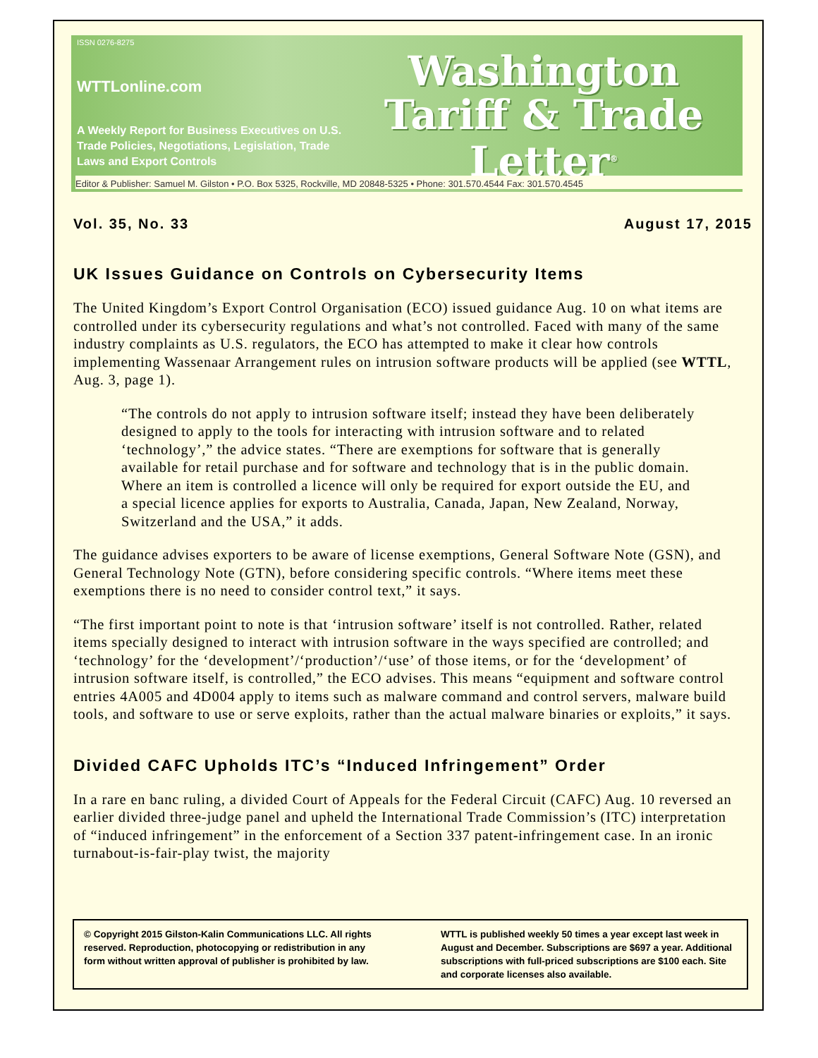ISSN 0276-8275
WTTLonline.com
A Weekly Report for Business Executives on U.S. Trade Policies, Negotiations, Legislation, Trade Laws and Export Controls
Washington
Tariff & Trade
Letter<sup>®</sup>
Editor & Publisher: Samuel M. Gilston • P.O. Box 5325, Rockville, MD 20848-5325 • Phone: 301.570.4544 Fax: 301.570.4545
Vol. 35, No. 33 August 17, 2015
UK Issues Guidance on Controls on Cybersecurity Items
The United Kingdom’s Export Control Organisation (ECO) issued guidance Aug. 10 on what items are controlled under its cybersecurity regulations and what’s not controlled. Faced with many of the same industry complaints as U.S. regulators, the ECO has attempted to make it clear how controls implementing Wassenaar Arrangement rules on intrusion software products will be applied (see WTTL, Aug. 3, page 1).
“The controls do not apply to intrusion software itself; instead they have been deliberately designed to apply to the tools for interacting with intrusion software and to related ‘technology’,” the advice states. “There are exemptions for software that is generally available for retail purchase and for software and technology that is in the public domain. Where an item is controlled a licence will only be required for export outside the EU, and a special licence applies for exports to Australia, Canada, Japan, New Zealand, Norway, Switzerland and the USA,” it adds.
The guidance advises exporters to be aware of license exemptions, General Software Note (GSN), and General Technology Note (GTN), before considering specific controls. “Where items meet these exemptions there is no need to consider control text,” it says.
“The first important point to note is that ‘intrusion software’ itself is not controlled. Rather, related items specially designed to interact with intrusion software in the ways specified are controlled; and ‘technology’ for the ‘development’/‘production’/‘use’ of those items, or for the ‘development’ of intrusion software itself, is controlled,” the ECO advises. This means “equipment and software control entries 4A005 and 4D004 apply to items such as malware command and control servers, malware build tools, and software to use or serve exploits, rather than the actual malware binaries or exploits,” it says.
Divided CAFC Upholds ITC’s “Induced Infringement” Order
In a rare en banc ruling, a divided Court of Appeals for the Federal Circuit (CAFC) Aug. 10 reversed an earlier divided three-judge panel and upheld the International Trade Commission’s (ITC) interpretation of “induced infringement” in the enforcement of a Section 337 patent-infringement case. In an ironic turnabout-is-fair-play twist, the majority
© Copyright 2015 Gilston-Kalin Communications LLC. All rights reserved. Reproduction, photocopying or redistribution in any form without written approval of publisher is prohibited by law.
WTTL is published weekly 50 times a year except last week in August and December. Subscriptions are $697 a year. Additional subscriptions with full-priced subscriptions are $100 each. Site and corporate licenses also available.